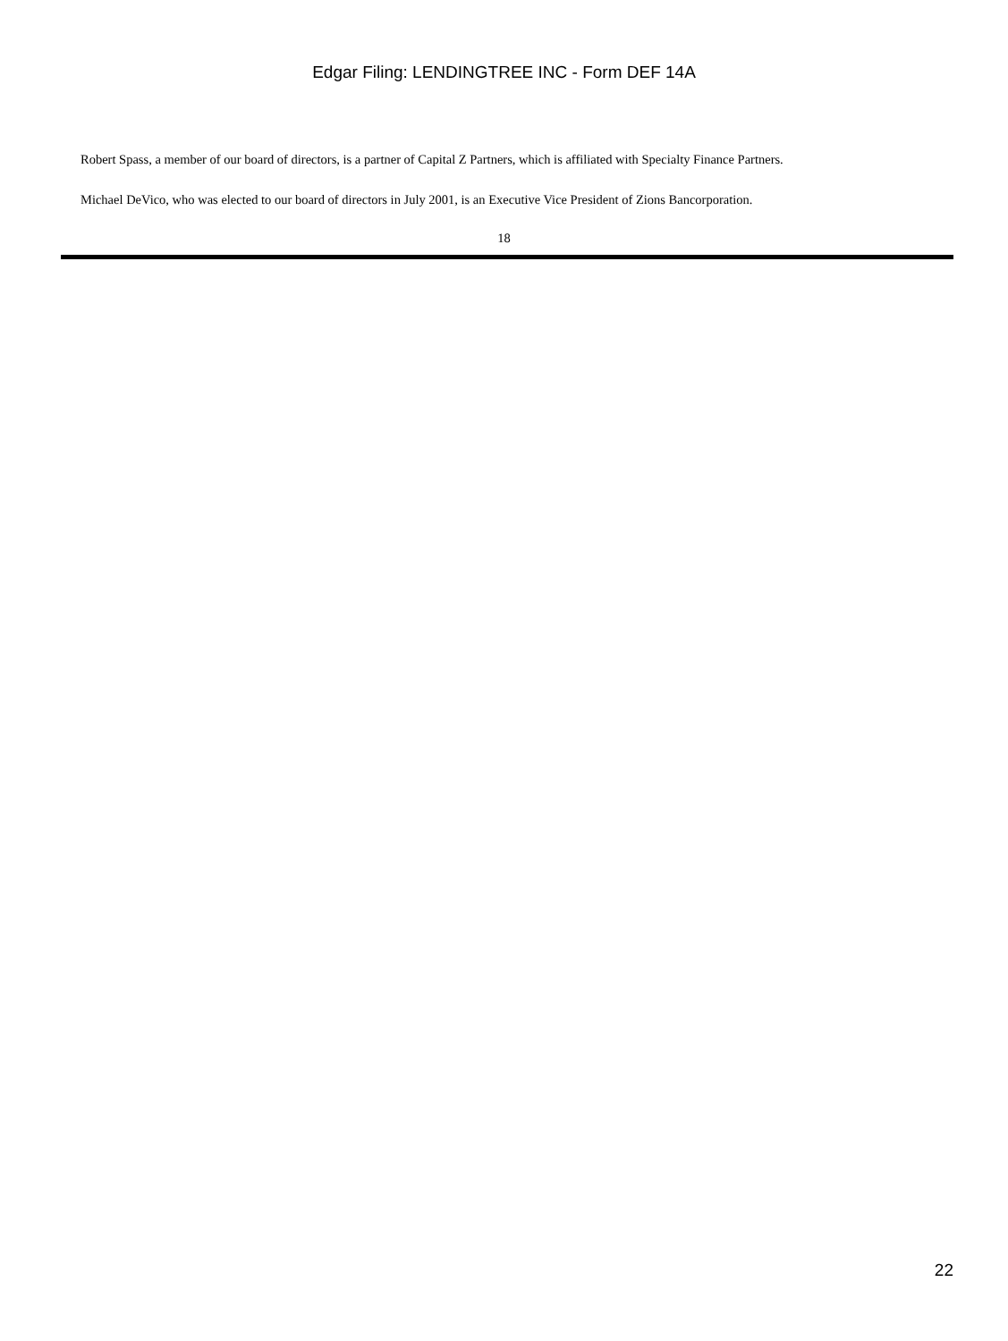Edgar Filing: LENDINGTREE INC - Form DEF 14A
Robert Spass, a member of our board of directors, is a partner of Capital Z Partners, which is affiliated with Specialty Finance Partners.
Michael DeVico, who was elected to our board of directors in July 2001, is an Executive Vice President of Zions Bancorporation.
18
22